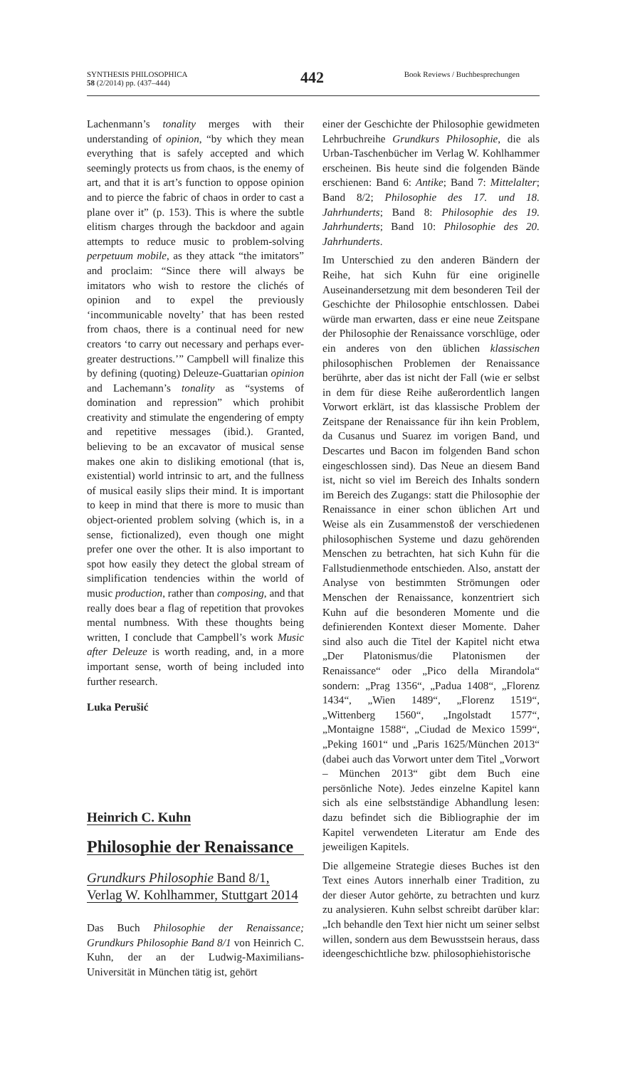SYNTHESIS PHILOSOPHICA
58 (2/2014) pp. (437–444)
442
Book Reviews / Buchbesprechungen
Lachenmann’s tonality merges with their understanding of opinion, “by which they mean everything that is safely accepted and which seemingly protects us from chaos, is the enemy of art, and that it is art’s function to oppose opinion and to pierce the fabric of chaos in order to cast a plane over it” (p. 153). This is where the subtle elitism charges through the backdoor and again attempts to reduce music to problem-solving perpetuum mobile, as they attack “the imitators” and proclaim: “Since there will always be imitators who wish to restore the clichés of opinion and to expel the previously ‘incommunicable novelty’ that has been rested from chaos, there is a continual need for new creators ‘to carry out necessary and perhaps ever-greater destructions.’” Campbell will finalize this by defining (quoting) Deleuze-Guattarian opinion and Lachemann’s tonality as “systems of domination and repression” which prohibit creativity and stimulate the engendering of empty and repetitive messages (ibid.). Granted, believing to be an excavator of musical sense makes one akin to disliking emotional (that is, existential) world intrinsic to art, and the fullness of musical easily slips their mind. It is important to keep in mind that there is more to music than object-oriented problem solving (which is, in a sense, fictionalized), even though one might prefer one over the other. It is also important to spot how easily they detect the global stream of simplification tendencies within the world of music production, rather than composing, and that really does bear a flag of repetition that provokes mental numbness. With these thoughts being written, I conclude that Campbell’s work Music after Deleuze is worth reading, and, in a more important sense, worth of being included into further research.
Luka Perušić
Heinrich C. Kuhn
Philosophie der Renaissance
Grundkurs Philosophie Band 8/1,
Verlag W. Kohlhammer, Stuttgart 2014
Das Buch Philosophie der Renaissance; Grundkurs Philosophie Band 8/1 von Heinrich C. Kuhn, der an der Ludwig-Maximilians-Universität in München tätig ist, gehört
einer der Geschichte der Philosophie gewidmeten Lehrbuchreihe Grundkurs Philosophie, die als Urban-Taschenbücher im Verlag W. Kohlhammer erscheinen. Bis heute sind die folgenden Bände erschienen: Band 6: Antike; Band 7: Mittelalter; Band 8/2; Philosophie des 17. und 18. Jahrhunderts; Band 8: Philosophie des 19. Jahrhunderts; Band 10: Philosophie des 20. Jahrhunderts.
Im Unterschied zu den anderen Bändern der Reihe, hat sich Kuhn für eine originelle Auseinandersetzung mit dem besonderen Teil der Geschichte der Philosophie entschlossen. Dabei würde man erwarten, dass er eine neue Zeitspane der Philosophie der Renaissance vorschlüge, oder ein anderes von den üblichen klassischen philosophischen Problemen der Renaissance berührte, aber das ist nicht der Fall (wie er selbst in dem für diese Reihe außerordentlich langen Vorwort erklärt, ist das klassische Problem der Zeitspane der Renaissance für ihn kein Problem, da Cusanus und Suarez im vorigen Band, und Descartes und Bacon im folgenden Band schon eingeschlossen sind). Das Neue an diesem Band ist, nicht so viel im Bereich des Inhalts sondern im Bereich des Zugangs: statt die Philosophie der Renaissance in einer schon üblichen Art und Weise als ein Zusammenstoß der verschiedenen philosophischen Systeme und dazu gehörenden Menschen zu betrachten, hat sich Kuhn für die Fallstudienmethode entschieden. Also, anstatt der Analyse von bestimmten Strömungen oder Menschen der Renaissance, konzentriert sich Kuhn auf die besonderen Momente und die definierenden Kontext dieser Momente. Daher sind also auch die Titel der Kapitel nicht etwa „Der Platonismus/die Platonismen der Renaissance“ oder „Pico della Mirandola“ sondern: „Prag 1356“, „Padua 1408“, „Florenz 1434“, „Wien 1489“, „Florenz 1519“, „Wittenberg 1560“, „Ingolstadt 1577“, „Montaigne 1588“, „Ciudad de Mexico 1599“, „Peking 1601“ und „Paris 1625/München 2013“ (dabei auch das Vorwort unter dem Titel „Vorwort – München 2013“ gibt dem Buch eine persönliche Note). Jedes einzelne Kapitel kann sich als eine selbstständige Abhandlung lesen: dazu befindet sich die Bibliographie der im Kapitel verwendeten Literatur am Ende des jeweiligen Kapitels.
Die allgemeine Strategie dieses Buches ist den Text eines Autors innerhalb einer Tradition, zu der dieser Autor gehörte, zu betrachten und kurz zu analysieren. Kuhn selbst schreibt darüber klar: „Ich behandle den Text hier nicht um seiner selbst willen, sondern aus dem Bewusstsein heraus, dass ideengeschichtliche bzw. philosophiehistorische